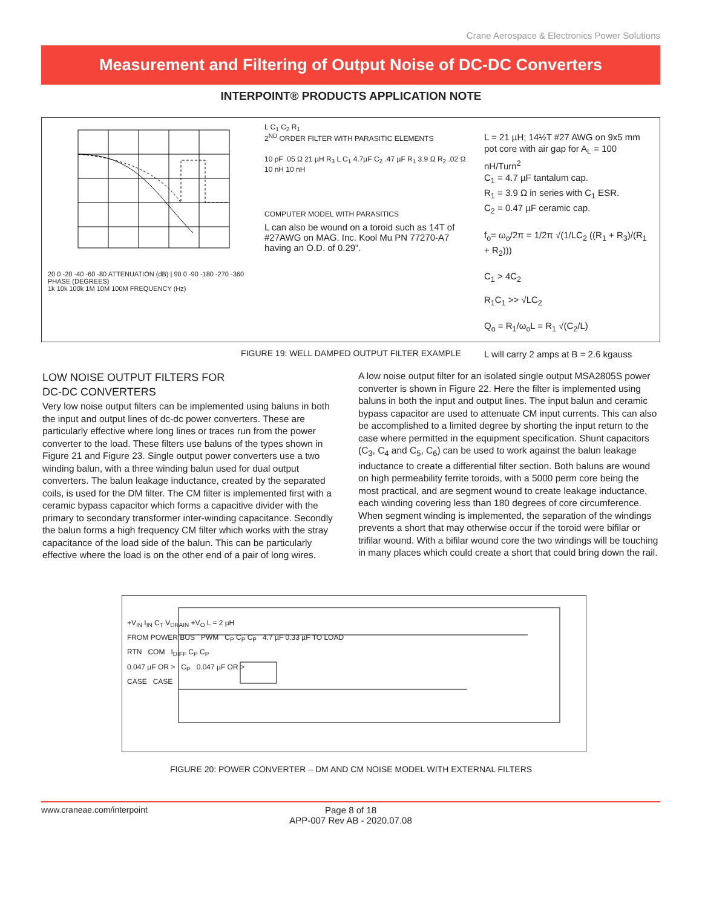Crane Aerospace & Electronics Power Solutions
Measurement and Filtering of Output Noise of DC-DC Converters
INTERPOINT® PRODUCTS APPLICATION NOTE
20 0 -20 -40 -60 -80 ATTENUATION (dB) | 90 0 -90 -180 -270 -360 PHASE (DEGREES)
1k 10k 100k 1M 10M 100M FREQUENCY (Hz)
L C<sub>1</sub> C<sub>2</sub> R<sub>1</sub>
2<sup>ND</sup> ORDER FILTER WITH PARASITIC ELEMENTS
10 pF .05 Ω 21 µH R<sub>3</sub> L C<sub>1</sub> 4.7µF C<sub>2</sub> .47 µF R<sub>1</sub> 3.9 Ω R<sub>2</sub> .02 Ω 10 nH 10 nH
COMPUTER MODEL WITH PARASITICS
L can also be wound on a toroid such as 14T of #27AWG on MAG. Inc. Kool Mu PN 77270-A7 having an O.D. of 0.29”.
L = 21 µH; 14½T #27 AWG on 9x5 mm pot core with air gap for A<sub>L</sub> = 100 nH/Turn<sup>2</sup>
C<sub>1</sub> = 4.7 µF tantalum cap.
R<sub>1</sub> = 3.9 Ω in series with C<sub>1</sub> ESR.
C<sub>2</sub> = 0.47 µF ceramic cap.
f<sub>o</sub>= ω<sub>o</sub>/2π = 1/2π √(1/LC<sub>2</sub> ((R<sub>1</sub> + R<sub>3</sub>)/(R<sub>1</sub> + R<sub>2</sub>)))
C<sub>1</sub> > 4C<sub>2</sub>
R<sub>1</sub>C<sub>1</sub> >> √LC<sub>2</sub>
Q<sub>o</sub> = R<sub>1</sub>/ω<sub>o</sub>L = R<sub>1</sub> √(C<sub>2</sub>/L)
L will carry 2 amps at B = 2.6 kgauss
FIGURE 19: WELL DAMPED OUTPUT FILTER EXAMPLE
LOW NOISE OUTPUT FILTERS FOR
DC-DC CONVERTERS
Very low noise output filters can be implemented using baluns in both the input and output lines of dc-dc power converters. These are particularly effective where long lines or traces run from the power converter to the load. These filters use baluns of the types shown in Figure 21 and Figure 23. Single output power converters use a two winding balun, with a three winding balun used for dual output converters. The balun leakage inductance, created by the separated coils, is used for the DM filter. The CM filter is implemented first with a ceramic bypass capacitor which forms a capacitive divider with the primary to secondary transformer inter-winding capacitance. Secondly the balun forms a high frequency CM filter which works with the stray capacitance of the load side of the balun. This can be particularly effective where the load is on the other end of a pair of long wires.
A low noise output filter for an isolated single output MSA2805S power converter is shown in Figure 22. Here the filter is implemented using baluns in both the input and output lines. The input balun and ceramic bypass capacitor are used to attenuate CM input currents. This can also be accomplished to a limited degree by shorting the input return to the case where permitted in the equipment specification. Shunt capacitors (C<sub>3</sub>, C<sub>4</sub> and C<sub>5</sub>, C<sub>6</sub>) can be used to work against the balun leakage inductance to create a differential filter section. Both baluns are wound on high permeability ferrite toroids, with a 5000 perm core being the most practical, and are segment wound to create leakage inductance, each winding covering less than 180 degrees of core circumference. When segment winding is implemented, the separation of the windings prevents a short that may otherwise occur if the toroid were bifilar or trifilar wound. With a bifilar wound core the two windings will be touching in many places which could create a short that could bring down the rail.
+V<sub>IN</sub> I<sub>IN</sub> C<sub>T</sub> V<sub>DRAIN</sub> +V<sub>O</sub> L = 2 µH
FROM POWER BUS PWM C<sub>P</sub> C<sub>P</sub> C<sub>P</sub> 4.7 µF 0.33 µF TO LOAD
RTN COM I<sub>DIFF</sub> C<sub>P</sub> C<sub>P</sub>
0.047 µF OR > C<sub>P</sub> 0.047 µF OR >
CASE CASE
FIGURE 20: POWER CONVERTER – DM AND CM NOISE MODEL WITH EXTERNAL FILTERS
www.craneae.com/interpoint Page 8 of 18
APP-007 Rev AB - 2020.07.08